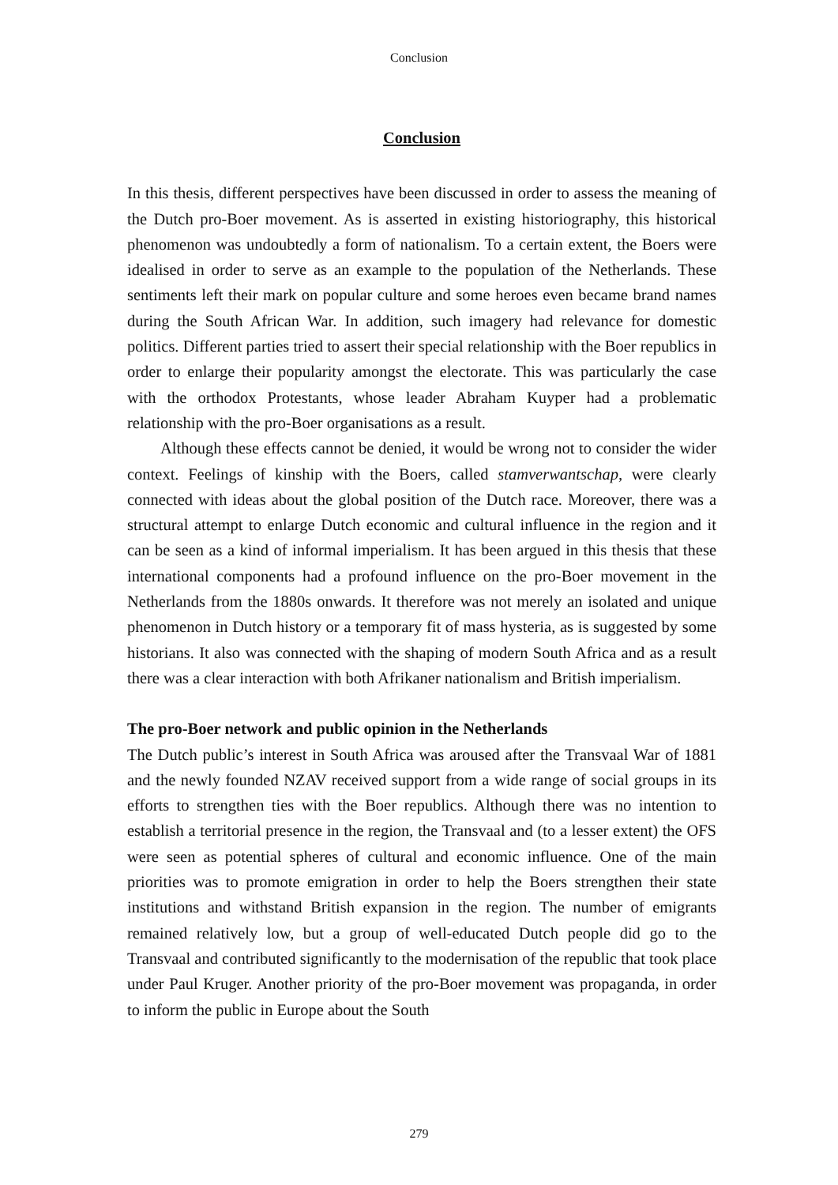Conclusion
Conclusion
In this thesis, different perspectives have been discussed in order to assess the meaning of the Dutch pro-Boer movement. As is asserted in existing historiography, this historical phenomenon was undoubtedly a form of nationalism. To a certain extent, the Boers were idealised in order to serve as an example to the population of the Netherlands. These sentiments left their mark on popular culture and some heroes even became brand names during the South African War. In addition, such imagery had relevance for domestic politics. Different parties tried to assert their special relationship with the Boer republics in order to enlarge their popularity amongst the electorate. This was particularly the case with the orthodox Protestants, whose leader Abraham Kuyper had a problematic relationship with the pro-Boer organisations as a result.
Although these effects cannot be denied, it would be wrong not to consider the wider context. Feelings of kinship with the Boers, called stamverwantschap, were clearly connected with ideas about the global position of the Dutch race. Moreover, there was a structural attempt to enlarge Dutch economic and cultural influence in the region and it can be seen as a kind of informal imperialism. It has been argued in this thesis that these international components had a profound influence on the pro-Boer movement in the Netherlands from the 1880s onwards. It therefore was not merely an isolated and unique phenomenon in Dutch history or a temporary fit of mass hysteria, as is suggested by some historians. It also was connected with the shaping of modern South Africa and as a result there was a clear interaction with both Afrikaner nationalism and British imperialism.
The pro-Boer network and public opinion in the Netherlands
The Dutch public’s interest in South Africa was aroused after the Transvaal War of 1881 and the newly founded NZAV received support from a wide range of social groups in its efforts to strengthen ties with the Boer republics. Although there was no intention to establish a territorial presence in the region, the Transvaal and (to a lesser extent) the OFS were seen as potential spheres of cultural and economic influence. One of the main priorities was to promote emigration in order to help the Boers strengthen their state institutions and withstand British expansion in the region. The number of emigrants remained relatively low, but a group of well-educated Dutch people did go to the Transvaal and contributed significantly to the modernisation of the republic that took place under Paul Kruger. Another priority of the pro-Boer movement was propaganda, in order to inform the public in Europe about the South
279